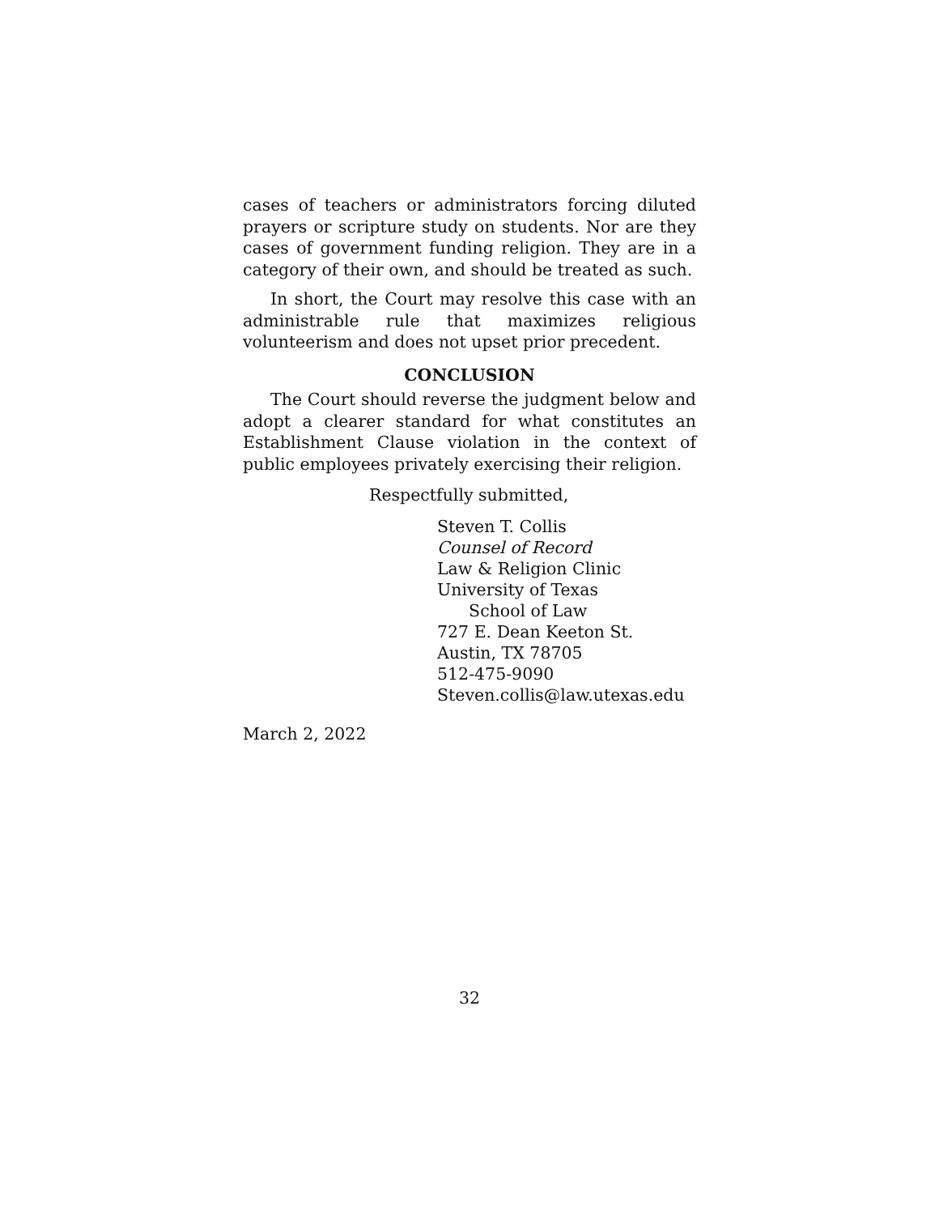cases of teachers or administrators forcing diluted prayers or scripture study on students. Nor are they cases of government funding religion. They are in a category of their own, and should be treated as such.
In short, the Court may resolve this case with an administrable rule that maximizes religious volunteerism and does not upset prior precedent.
CONCLUSION
The Court should reverse the judgment below and adopt a clearer standard for what constitutes an Establishment Clause violation in the context of public employees privately exercising their religion.
Respectfully submitted,
Steven T. Collis
Counsel of Record
Law & Religion Clinic
University of Texas
School of Law
727 E. Dean Keeton St.
Austin, TX 78705
512-475-9090
Steven.collis@law.utexas.edu
March 2, 2022
32